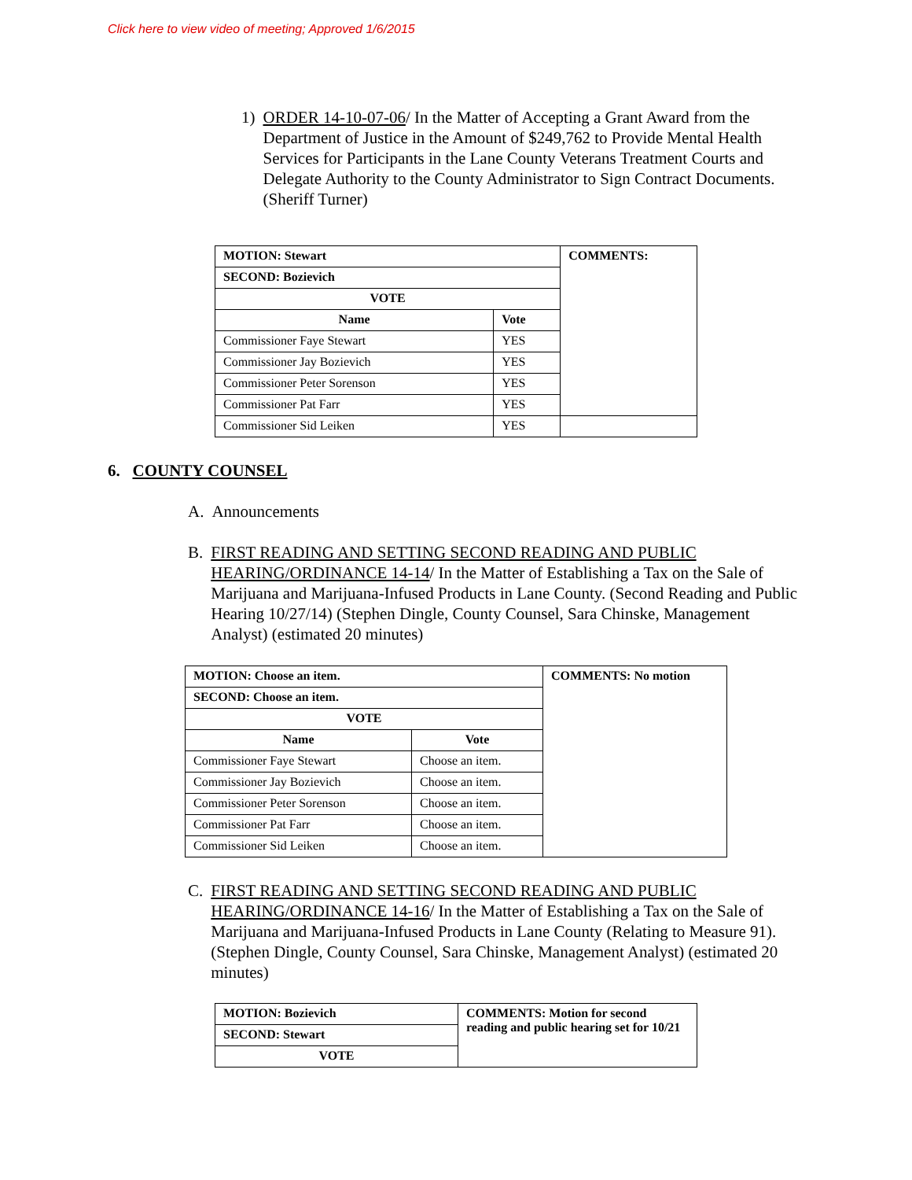Click here to view video of meeting; Approved 1/6/2015
1) ORDER 14-10-07-06/ In the Matter of Accepting a Grant Award from the Department of Justice in the Amount of $249,762 to Provide Mental Health Services for Participants in the Lane County Veterans Treatment Courts and Delegate Authority to the County Administrator to Sign Contract Documents. (Sheriff Turner)
| MOTION: Stewart | | COMMENTS: |
| --- | --- | --- |
| SECOND: Bozievich | | |
| VOTE | | |
| Name | Vote | |
| Commissioner Faye Stewart | YES | |
| Commissioner Jay Bozievich | YES | |
| Commissioner Peter Sorenson | YES | |
| Commissioner Pat Farr | YES | |
| Commissioner Sid Leiken | YES | |
6. COUNTY COUNSEL
A. Announcements
B. FIRST READING AND SETTING SECOND READING AND PUBLIC HEARING/ORDINANCE 14-14/ In the Matter of Establishing a Tax on the Sale of Marijuana and Marijuana-Infused Products in Lane County. (Second Reading and Public Hearing 10/27/14) (Stephen Dingle, County Counsel, Sara Chinske, Management Analyst) (estimated 20 minutes)
| MOTION: Choose an item. | | COMMENTS: No motion |
| --- | --- | --- |
| SECOND: Choose an item. | | |
| VOTE | | |
| Name | Vote | |
| Commissioner Faye Stewart | Choose an item. | |
| Commissioner Jay Bozievich | Choose an item. | |
| Commissioner Peter Sorenson | Choose an item. | |
| Commissioner Pat Farr | Choose an item. | |
| Commissioner Sid Leiken | Choose an item. | |
C. FIRST READING AND SETTING SECOND READING AND PUBLIC HEARING/ORDINANCE 14-16/ In the Matter of Establishing a Tax on the Sale of Marijuana and Marijuana-Infused Products in Lane County (Relating to Measure 91). (Stephen Dingle, County Counsel, Sara Chinske, Management Analyst) (estimated 20 minutes)
| MOTION: Bozievich | COMMENTS: Motion for second reading and public hearing set for 10/21 |
| --- | --- |
| SECOND: Stewart | |
| VOTE | |